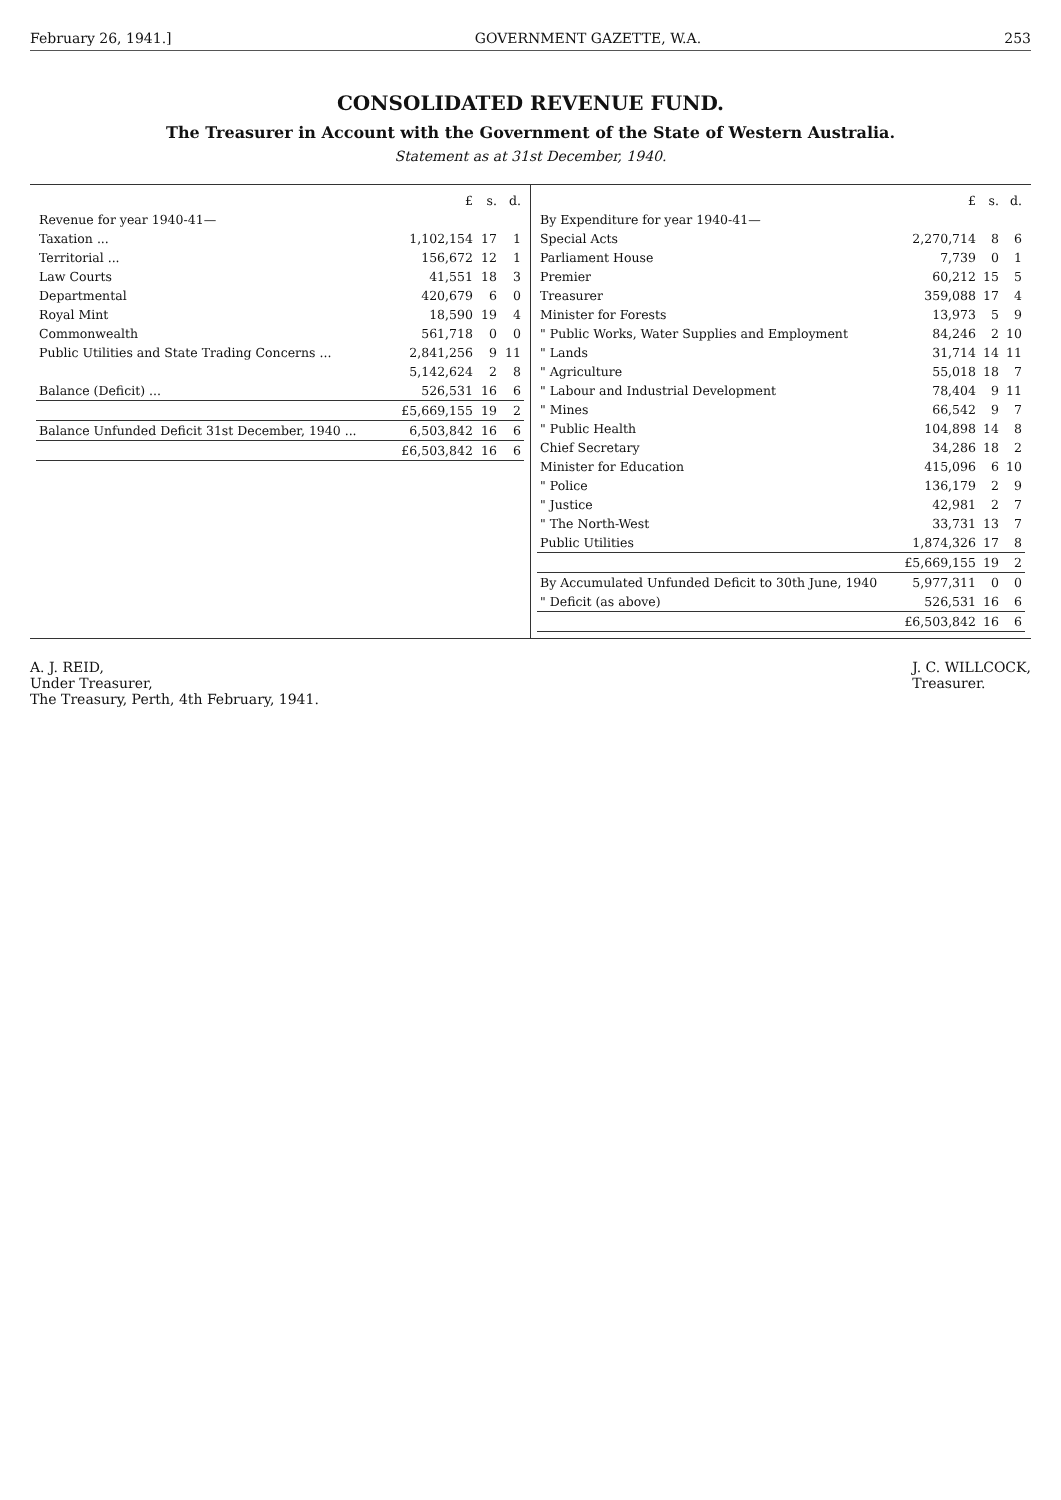February 26, 1941.] GOVERNMENT GAZETTE, W.A. 253
CONSOLIDATED REVENUE FUND.
The Treasurer in Account with the Government of the State of Western Australia.
Statement as at 31st December, 1940.
| | £ | s. | d. |
| Revenue for year 1940-41— | | | |
| Taxation ... | 1,102,154 | 17 | 1 |
| Territorial ... | 156,672 | 12 | 1 |
| Law Courts | 41,551 | 18 | 3 |
| Departmental | 420,679 | 6 | 0 |
| Royal Mint | 18,590 | 19 | 4 |
| Commonwealth | 561,718 | 0 | 0 |
| Public Utilities and State Trading Concerns ... | 2,841,256 | 9 | 11 |
| | 5,142,624 | 2 | 8 |
| Balance (Deficit) ... | 526,531 | 16 | 6 |
| | £5,669,155 | 19 | 2 |
| Balance Unfunded Deficit 31st December, 1940 ... | 6,503,842 | 16 | 6 |
| | £6,503,842 | 16 | 6 |
| | £ | s. | d. |
| By Expenditure for year 1940-41— | | | |
| Special Acts | 2,270,714 | 8 | 6 |
| Parliament House | 7,739 | 0 | 1 |
| Premier | 60,212 | 15 | 5 |
| Treasurer | 359,088 | 17 | 4 |
| Minister for Forests | 13,973 | 5 | 9 |
| " Public Works, Water Supplies and Employment | 84,246 | 2 | 10 |
| " Lands | 31,714 | 14 | 11 |
| " Agriculture | 55,018 | 18 | 7 |
| " Labour and Industrial Development | 78,404 | 9 | 11 |
| " Mines | 66,542 | 9 | 7 |
| " Public Health | 104,898 | 14 | 8 |
| Chief Secretary | 34,286 | 18 | 2 |
| Minister for Education | 415,096 | 6 | 10 |
| " Police | 136,179 | 2 | 9 |
| " Justice | 42,981 | 2 | 7 |
| " The North-West | 33,731 | 13 | 7 |
| Public Utilities | 1,874,326 | 17 | 8 |
| | £5,669,155 | 19 | 2 |
| By Accumulated Unfunded Deficit to 30th June, 1940 | 5,977,311 | 0 | 0 |
| " Deficit (as above) | 526,531 | 16 | 6 |
| | £6,503,842 | 16 | 6 |
A. J. REID,
Under Treasurer,
The Treasury, Perth, 4th February, 1941.
J. C. WILLCOCK,
Treasurer.